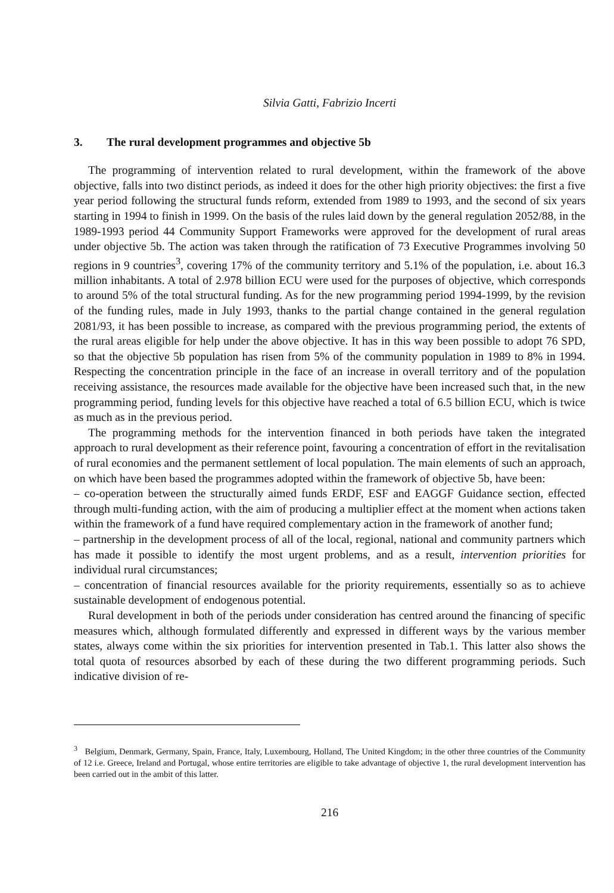Silvia Gatti, Fabrizio Incerti
3. The rural development programmes and objective 5b
The programming of intervention related to rural development, within the framework of the above objective, falls into two distinct periods, as indeed it does for the other high priority objectives: the first a five year period following the structural funds reform, extended from 1989 to 1993, and the second of six years starting in 1994 to finish in 1999. On the basis of the rules laid down by the general regulation 2052/88, in the 1989-1993 period 44 Community Support Frameworks were approved for the development of rural areas under objective 5b. The action was taken through the ratification of 73 Executive Programmes involving 50 regions in 9 countries<sup>3</sup>, covering 17% of the community territory and 5.1% of the population, i.e. about 16.3 million inhabitants. A total of 2.978 billion ECU were used for the purposes of objective, which corresponds to around 5% of the total structural funding. As for the new programming period 1994-1999, by the revision of the funding rules, made in July 1993, thanks to the partial change contained in the general regulation 2081/93, it has been possible to increase, as compared with the previous programming period, the extents of the rural areas eligible for help under the above objective. It has in this way been possible to adopt 76 SPD, so that the objective 5b population has risen from 5% of the community population in 1989 to 8% in 1994. Respecting the concentration principle in the face of an increase in overall territory and of the population receiving assistance, the resources made available for the objective have been increased such that, in the new programming period, funding levels for this objective have reached a total of 6.5 billion ECU, which is twice as much as in the previous period.
The programming methods for the intervention financed in both periods have taken the integrated approach to rural development as their reference point, favouring a concentration of effort in the revitalisation of rural economies and the permanent settlement of local population. The main elements of such an approach, on which have been based the programmes adopted within the framework of objective 5b, have been:
– co-operation between the structurally aimed funds ERDF, ESF and EAGGF Guidance section, effected through multi-funding action, with the aim of producing a multiplier effect at the moment when actions taken within the framework of a fund have required complementary action in the framework of another fund;
– partnership in the development process of all of the local, regional, national and community partners which has made it possible to identify the most urgent problems, and as a result, intervention priorities for individual rural circumstances;
– concentration of financial resources available for the priority requirements, essentially so as to achieve sustainable development of endogenous potential.
Rural development in both of the periods under consideration has centred around the financing of specific measures which, although formulated differently and expressed in different ways by the various member states, always come within the six priorities for intervention presented in Tab.1. This latter also shows the total quota of resources absorbed by each of these during the two different programming periods. Such indicative division of re-
<sup>3</sup> Belgium, Denmark, Germany, Spain, France, Italy, Luxembourg, Holland, The United Kingdom; in the other three countries of the Community of 12 i.e. Greece, Ireland and Portugal, whose entire territories are eligible to take advantage of objective 1, the rural development intervention has been carried out in the ambit of this latter.
216